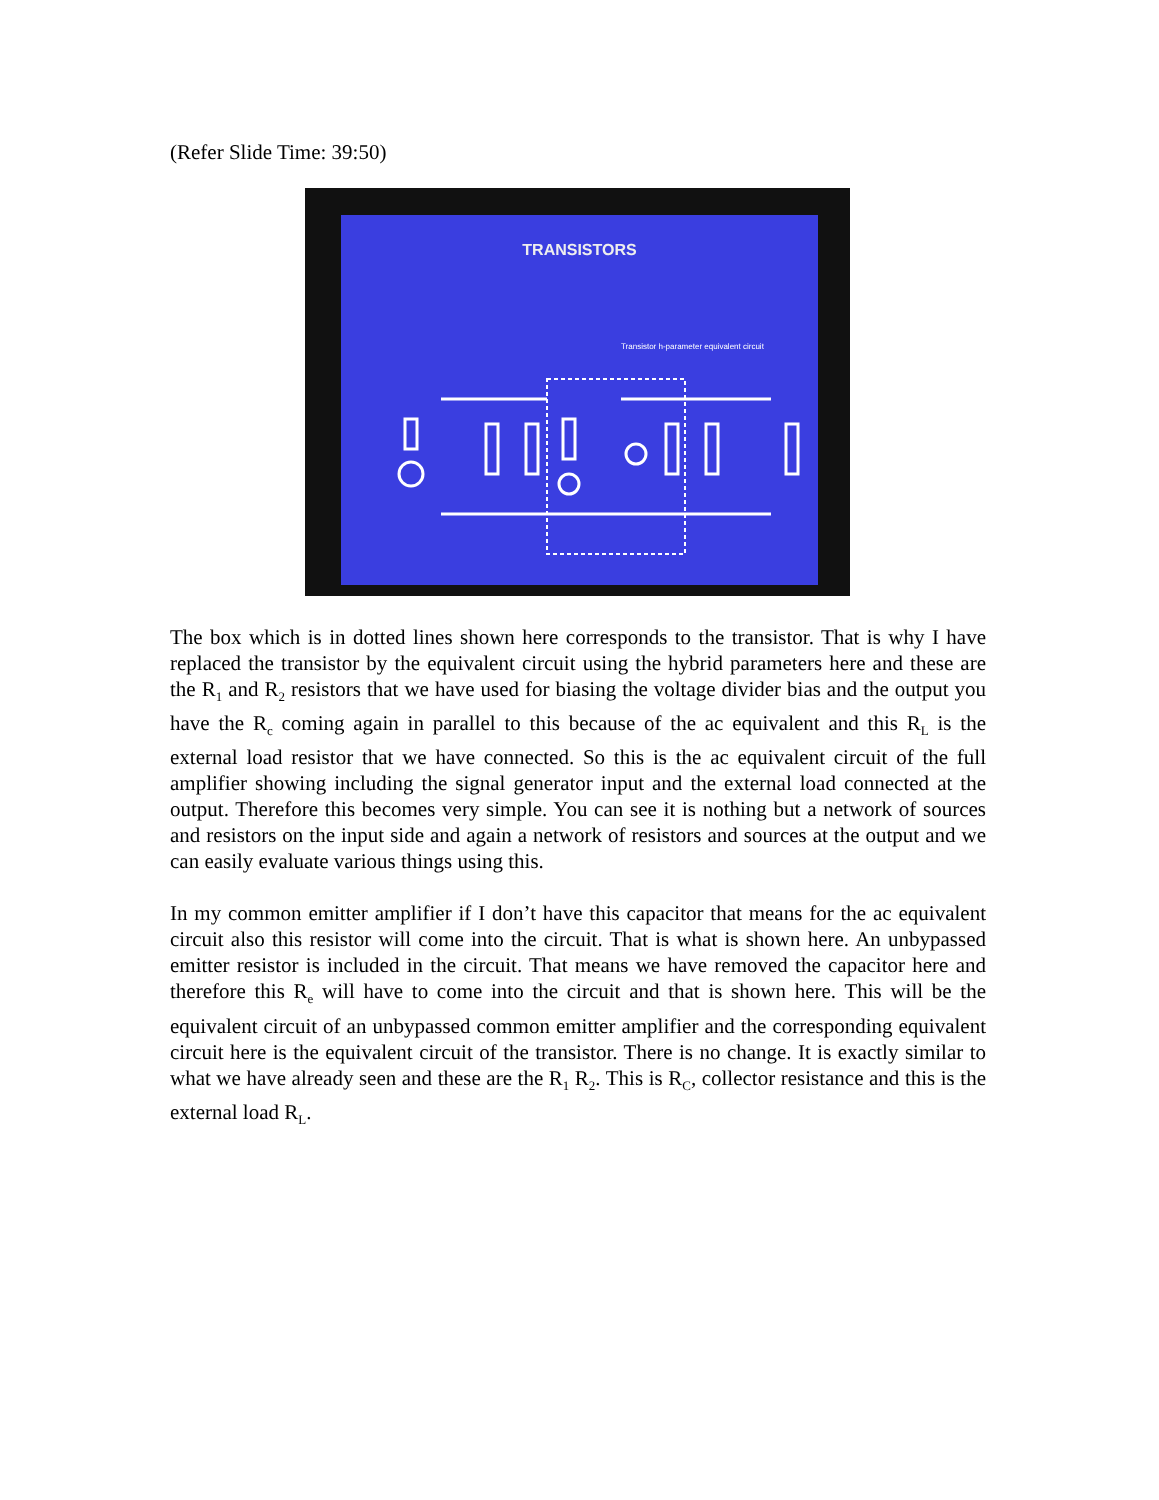(Refer Slide Time: 39:50)
TRANSISTORS
Transistor h-parameter equivalent circuit
The box which is in dotted lines shown here corresponds to the transistor. That is why I have replaced the transistor by the equivalent circuit using the hybrid parameters here and these are the R<sub>1</sub> and R<sub>2</sub> resistors that we have used for biasing the voltage divider bias and the output you have the R<sub>c</sub> coming again in parallel to this because of the ac equivalent and this R<sub>L</sub> is the external load resistor that we have connected. So this is the ac equivalent circuit of the full amplifier showing including the signal generator input and the external load connected at the output. Therefore this becomes very simple. You can see it is nothing but a network of sources and resistors on the input side and again a network of resistors and sources at the output and we can easily evaluate various things using this.
In my common emitter amplifier if I don’t have this capacitor that means for the ac equivalent circuit also this resistor will come into the circuit. That is what is shown here. An unbypassed emitter resistor is included in the circuit. That means we have removed the capacitor here and therefore this R<sub>e</sub> will have to come into the circuit and that is shown here. This will be the equivalent circuit of an unbypassed common emitter amplifier and the corresponding equivalent circuit here is the equivalent circuit of the transistor. There is no change. It is exactly similar to what we have already seen and these are the R<sub>1</sub> R<sub>2</sub>. This is R<sub>C</sub>, collector resistance and this is the external load R<sub>L</sub>.